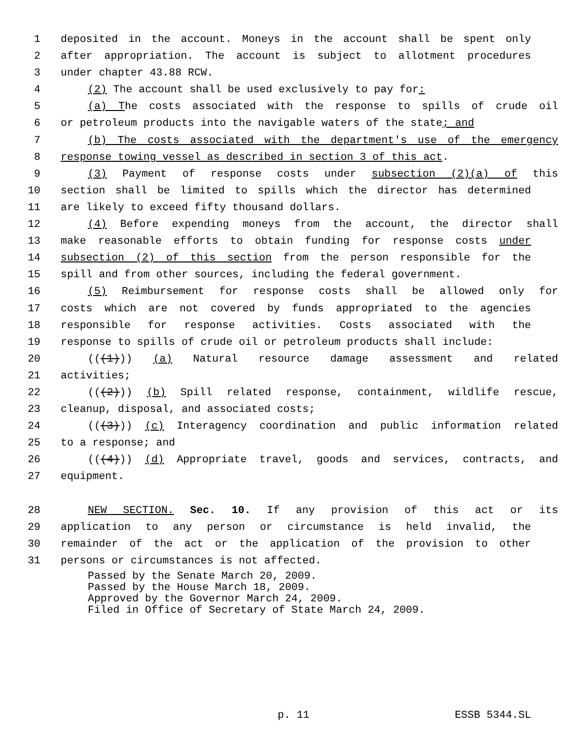1 deposited in the account. Moneys in the account shall be spent only
2 after appropriation. The account is subject to allotment procedures
3 under chapter 43.88 RCW.
4 (2) The account shall be used exclusively to pay for:
5 (a) The costs associated with the response to spills of crude oil
6 or petroleum products into the navigable waters of the state; and
7 (b) The costs associated with the department's use of the emergency
8 response towing vessel as described in section 3 of this act.
9 (3) Payment of response costs under subsection (2)(a) of this
10 section shall be limited to spills which the director has determined
11 are likely to exceed fifty thousand dollars.
12 (4) Before expending moneys from the account, the director shall
13 make reasonable efforts to obtain funding for response costs under
14 subsection (2) of this section from the person responsible for the
15 spill and from other sources, including the federal government.
16 (5) Reimbursement for response costs shall be allowed only for
17 costs which are not covered by funds appropriated to the agencies
18 responsible for response activities. Costs associated with the
19 response to spills of crude oil or petroleum products shall include:
20 (((1))) (a) Natural resource damage assessment and related
21 activities;
22 (((2))) (b) Spill related response, containment, wildlife rescue,
23 cleanup, disposal, and associated costs;
24 (((3))) (c) Interagency coordination and public information related
25 to a response; and
26 (((4))) (d) Appropriate travel, goods and services, contracts, and
27 equipment.
28 NEW SECTION. Sec. 10. If any provision of this act or its
29 application to any person or circumstance is held invalid, the
30 remainder of the act or the application of the provision to other
31 persons or circumstances is not affected.
Passed by the Senate March 20, 2009.
Passed by the House March 18, 2009.
Approved by the Governor March 24, 2009.
Filed in Office of Secretary of State March 24, 2009.
p. 11 ESSB 5344.SL